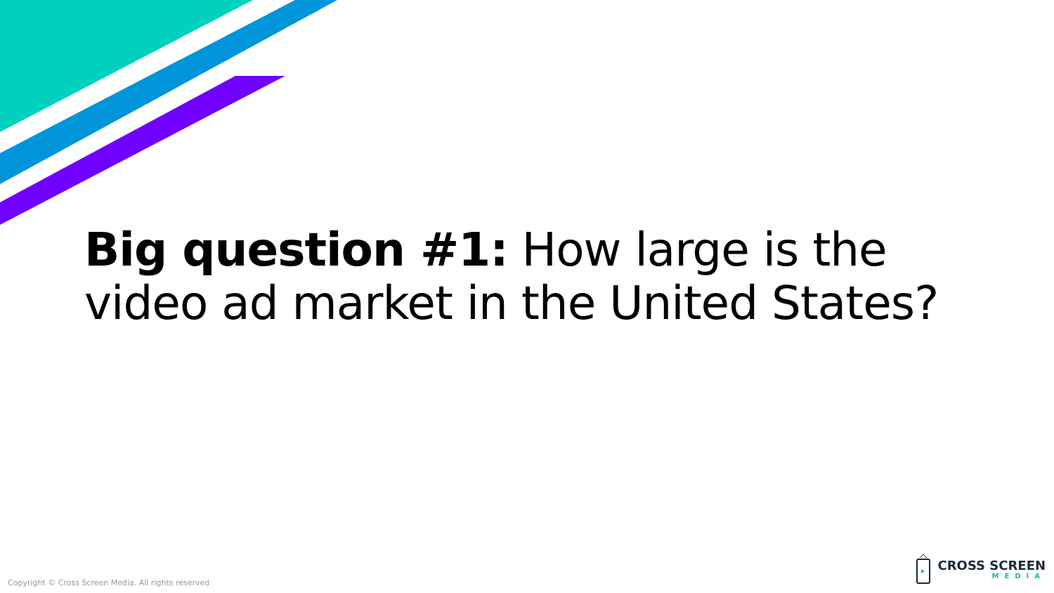Big question #1: How large is the video ad market in the United States?
Copyright © Cross Screen Media. All rights reserved
CROSS SCREEN
MEDIA